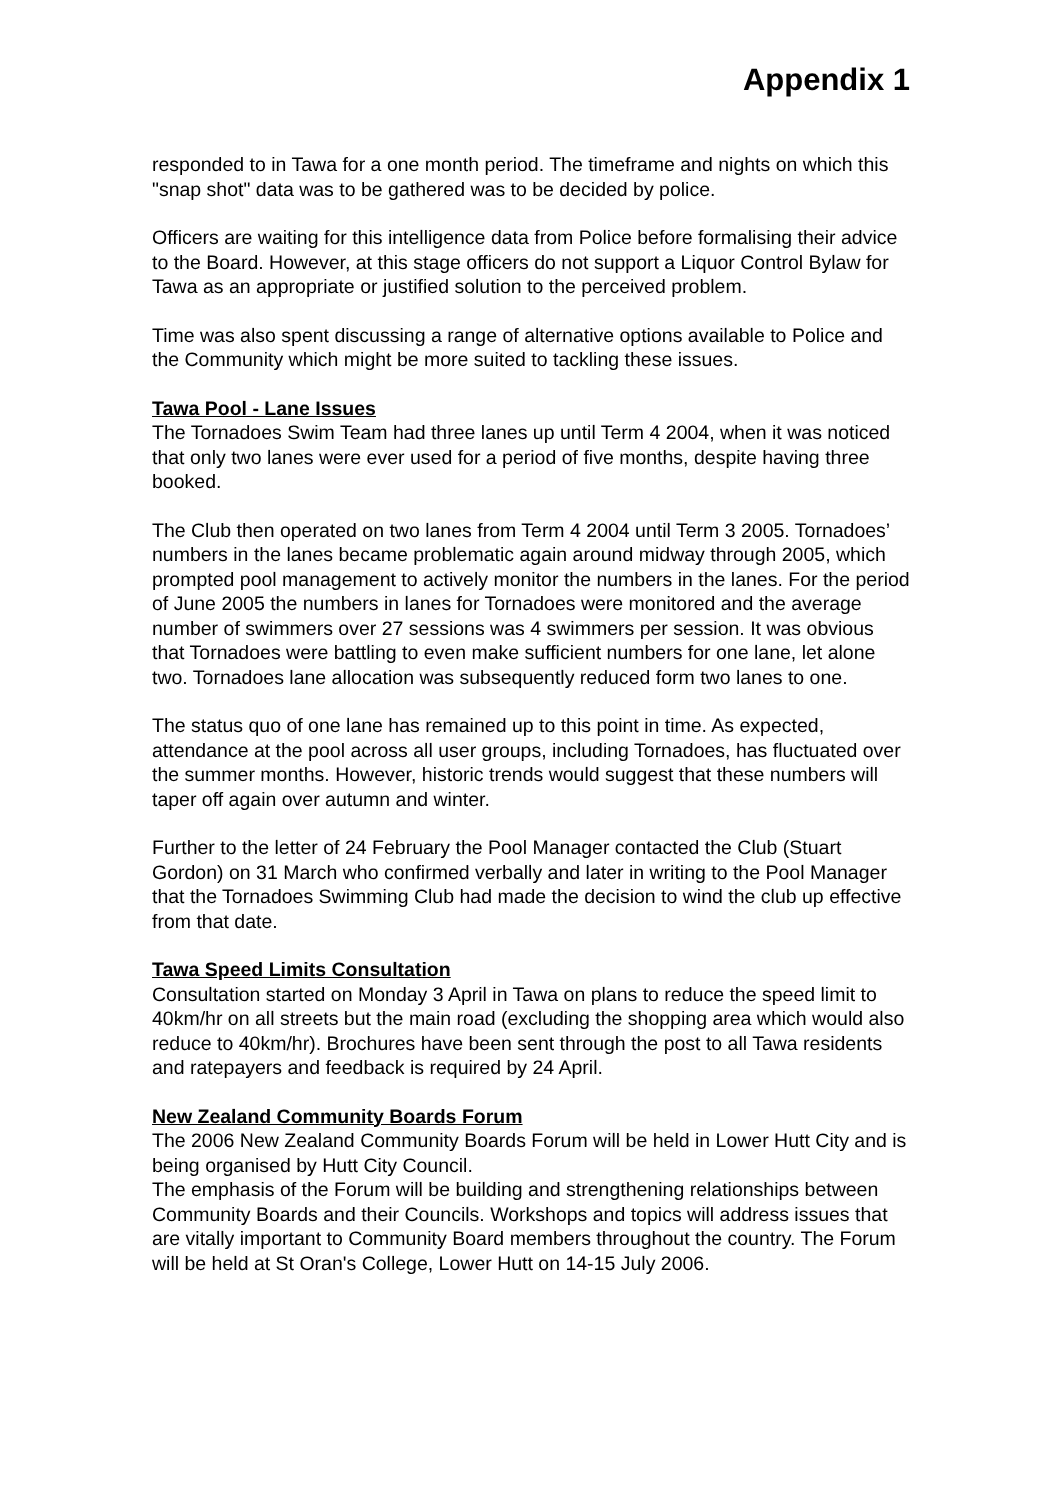Appendix 1
responded to in Tawa for a one month period. The timeframe and nights on which this "snap shot" data was to be gathered was to be decided by police.
Officers are waiting for this intelligence data from Police before formalising their advice to the Board. However, at this stage officers do not support a Liquor Control Bylaw for Tawa as an appropriate or justified solution to the perceived problem.
Time was also spent discussing a range of alternative options available to Police and the Community which might be more suited to tackling these issues.
Tawa Pool - Lane Issues
The Tornadoes Swim Team had three lanes up until Term 4 2004, when it was noticed that only two lanes were ever used for a period of five months, despite having three booked.
The Club then operated on two lanes from Term 4 2004 until Term 3 2005. Tornadoes’ numbers in the lanes became problematic again around midway through 2005, which prompted pool management to actively monitor the numbers in the lanes. For the period of June 2005 the numbers in lanes for Tornadoes were monitored and the average number of swimmers over 27 sessions was 4 swimmers per session. It was obvious that Tornadoes were battling to even make sufficient numbers for one lane, let alone two. Tornadoes lane allocation was subsequently reduced form two lanes to one.
The status quo of one lane has remained up to this point in time. As expected, attendance at the pool across all user groups, including Tornadoes, has fluctuated over the summer months. However, historic trends would suggest that these numbers will taper off again over autumn and winter.
Further to the letter of 24 February the Pool Manager contacted the Club (Stuart Gordon) on 31 March who confirmed verbally and later in writing to the Pool Manager that the Tornadoes Swimming Club had made the decision to wind the club up effective from that date.
Tawa Speed Limits Consultation
Consultation started on Monday 3 April in Tawa on plans to reduce the speed limit to 40km/hr on all streets but the main road (excluding the shopping area which would also reduce to 40km/hr). Brochures have been sent through the post to all Tawa residents and ratepayers and feedback is required by 24 April.
New Zealand Community Boards Forum
The 2006 New Zealand Community Boards Forum will be held in Lower Hutt City and is being organised by Hutt City Council.
The emphasis of the Forum will be building and strengthening relationships between Community Boards and their Councils. Workshops and topics will address issues that are vitally important to Community Board members throughout the country. The Forum will be held at St Oran's College, Lower Hutt on 14-15 July 2006.